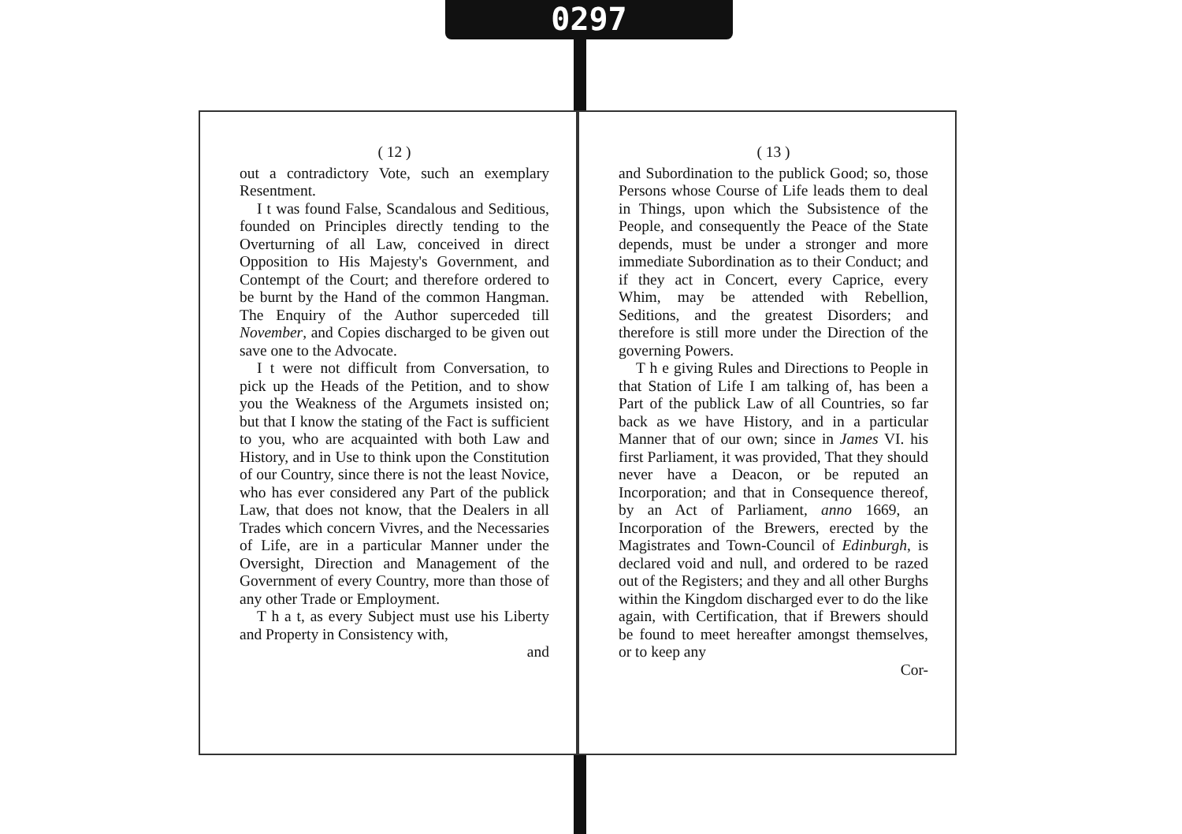0297
( 12 )
out a contradictory Vote, such an exemplary Resentment.
I t was found False, Scandalous and Seditious, founded on Principles directly tending to the Overturning of all Law, conceived in direct Opposition to His Majesty's Government, and Contempt of the Court; and therefore ordered to be burnt by the Hand of the common Hangman. The Enquiry of the Author superceded till November, and Copies discharged to be given out save one to the Advocate.
I t were not difficult from Conversation, to pick up the Heads of the Petition, and to show you the Weakness of the Argumets insisted on; but that I know the stating of the Fact is sufficient to you, who are acquainted with both Law and History, and in Use to think upon the Constitution of our Country, since there is not the least Novice, who has ever considered any Part of the publick Law, that does not know, that the Dealers in all Trades which concern Vivres, and the Necessaries of Life, are in a particular Manner under the Oversight, Direction and Management of the Government of every Country, more than those of any other Trade or Employment.
T h a t, as every Subject must use his Liberty and Property in Consistency with,
and
( 13 )
and Subordination to the publick Good; so, those Persons whose Course of Life leads them to deal in Things, upon which the Subsistence of the People, and consequently the Peace of the State depends, must be under a stronger and more immediate Subordination as to their Conduct; and if they act in Concert, every Caprice, every Whim, may be attended with Rebellion, Seditions, and the greatest Disorders; and therefore is still more under the Direction of the governing Powers.
T h e giving Rules and Directions to People in that Station of Life I am talking of, has been a Part of the publick Law of all Countries, so far back as we have History, and in a particular Manner that of our own; since in James VI. his first Parliament, it was provided, That they should never have a Deacon, or be reputed an Incorporation; and that in Consequence thereof, by an Act of Parliament, anno 1669, an Incorporation of the Brewers, erected by the Magistrates and Town-Council of Edinburgh, is declared void and null, and ordered to be razed out of the Registers; and they and all other Burghs within the Kingdom discharged ever to do the like again, with Certification, that if Brewers should be found to meet hereafter amongst themselves, or to keep any
Cor-